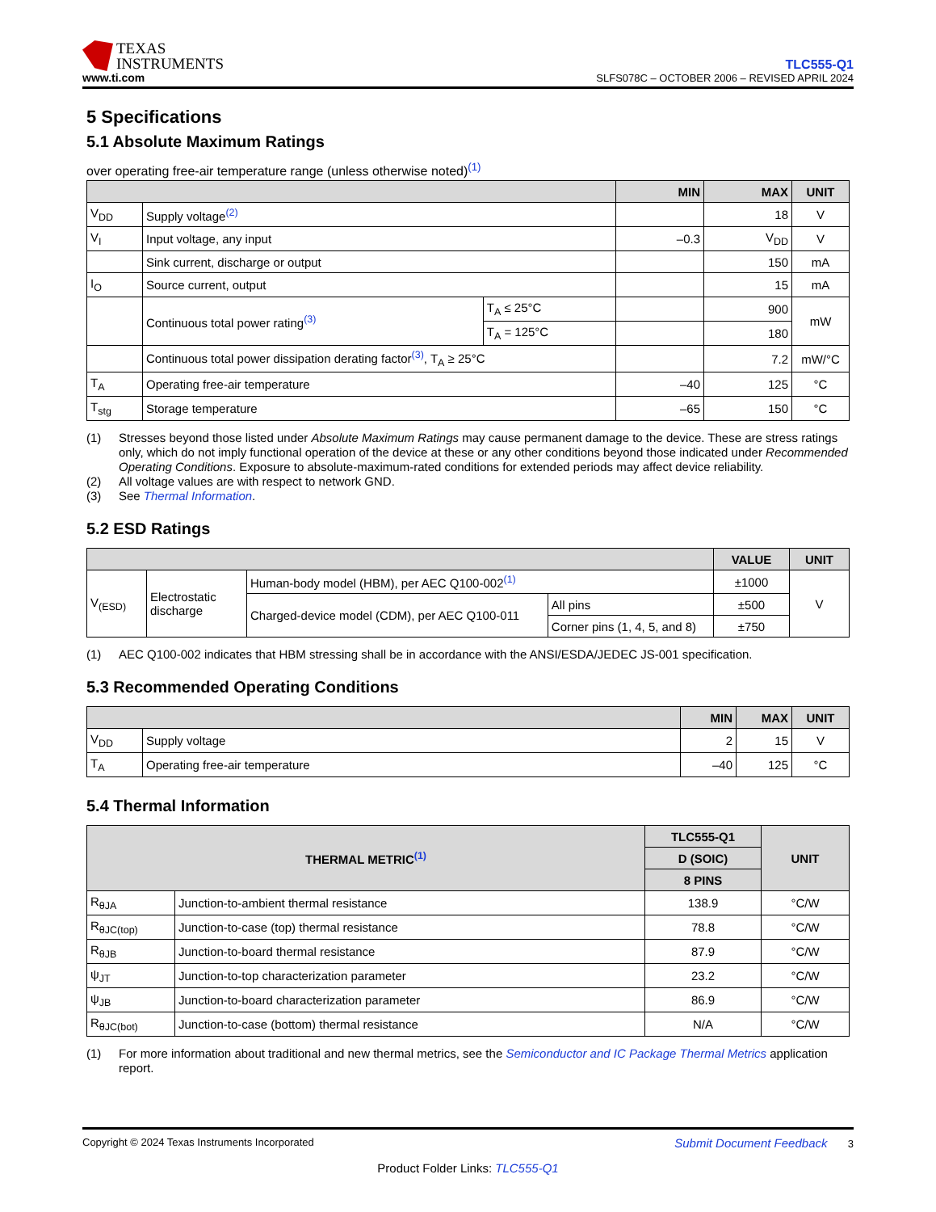TEXAS
INSTRUMENTS
www.ti.com
TLC555-Q1
SLFS078C – OCTOBER 2006 – REVISED APRIL 2024
5 Specifications
5.1 Absolute Maximum Ratings
over operating free-air temperature range (unless otherwise noted)<sup>(1)</sup>
| | | | MIN | MAX | UNIT |
| --- | --- | --- | --- | --- | --- |
| V<sub>DD</sub> | Supply voltage<sup>(2)</sup> | | | 18 | V |
| V<sub>I</sub> | Input voltage, any input | | –0.3 | V<sub>DD</sub> | V |
| | Sink current, discharge or output | | | 150 | mA |
| I<sub>O</sub> | Source current, output | | | 15 | mA |
| | Continuous total power rating<sup>(3)</sup> | T<sub>A</sub> ≤ 25°C | | 900 | mW |
| | | T<sub>A</sub> = 125°C | | 180 | |
| | Continuous total power dissipation derating factor<sup>(3)</sup>, T<sub>A</sub> ≥ 25°C | | | 7.2 | mW/°C |
| T<sub>A</sub> | Operating free-air temperature | | –40 | 125 | °C |
| T<sub>stg</sub> | Storage temperature | | –65 | 150 | °C |
(1) Stresses beyond those listed under Absolute Maximum Ratings may cause permanent damage to the device. These are stress ratings only, which do not imply functional operation of the device at these or any other conditions beyond those indicated under Recommended Operating Conditions. Exposure to absolute-maximum-rated conditions for extended periods may affect device reliability. (2) All voltage values are with respect to network GND. (3) See Thermal Information.
5.2 ESD Ratings
| | | | | VALUE | UNIT |
| --- | --- | --- | --- | --- | --- |
| V<sub>(ESD)</sub> | Electrostatic discharge | Human-body model (HBM), per AEC Q100-002<sup>(1)</sup> | | ±1000 | V |
| | | Charged-device model (CDM), per AEC Q100-011 | All pins | ±500 | |
| | | | Corner pins (1, 4, 5, and 8) | ±750 | |
(1) AEC Q100-002 indicates that HBM stressing shall be in accordance with the ANSI/ESDA/JEDEC JS-001 specification.
5.3 Recommended Operating Conditions
| | | MIN | MAX | UNIT |
| --- | --- | --- | --- | --- |
| V<sub>DD</sub> | Supply voltage | 2 | 15 | V |
| T<sub>A</sub> | Operating free-air temperature | –40 | 125 | °C |
5.4 Thermal Information
| THERMAL METRIC<sup>(1)</sup> | | TLC555-Q1 | UNIT |
| --- | --- | --- | --- |
| | | D (SOIC) | |
| | | 8 PINS | |
| R<sub>θJA</sub> | Junction-to-ambient thermal resistance | 138.9 | °C/W |
| R<sub>θJC(top)</sub> | Junction-to-case (top) thermal resistance | 78.8 | °C/W |
| R<sub>θJB</sub> | Junction-to-board thermal resistance | 87.9 | °C/W |
| ψ<sub>JT</sub> | Junction-to-top characterization parameter | 23.2 | °C/W |
| ψ<sub>JB</sub> | Junction-to-board characterization parameter | 86.9 | °C/W |
| R<sub>θJC(bot)</sub> | Junction-to-case (bottom) thermal resistance | N/A | °C/W |
(1) For more information about traditional and new thermal metrics, see the Semiconductor and IC Package Thermal Metrics application report.
Copyright © 2024 Texas Instruments Incorporated Submit Document Feedback 3
Product Folder Links: TLC555-Q1